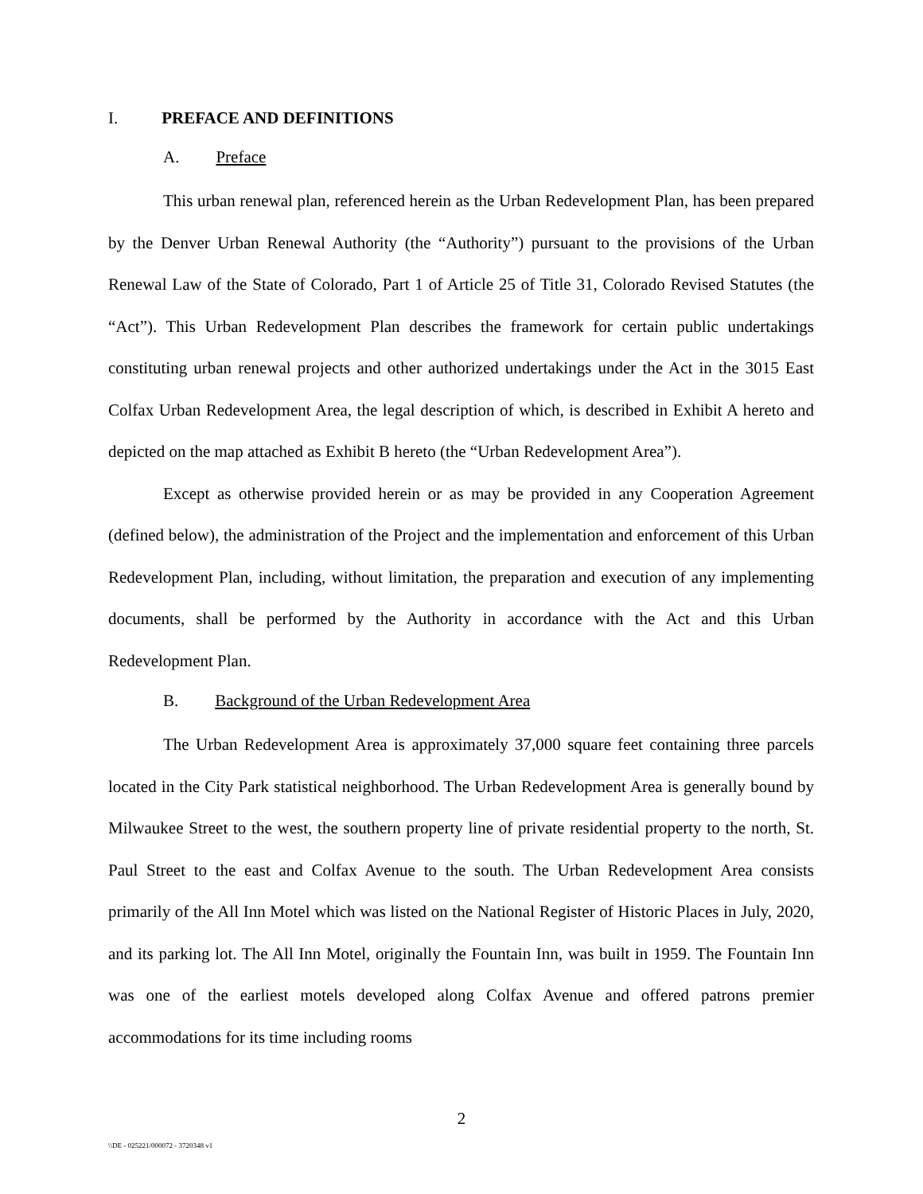I. PREFACE AND DEFINITIONS
A. Preface
This urban renewal plan, referenced herein as the Urban Redevelopment Plan, has been prepared by the Denver Urban Renewal Authority (the “Authority”) pursuant to the provisions of the Urban Renewal Law of the State of Colorado, Part 1 of Article 25 of Title 31, Colorado Revised Statutes (the “Act”). This Urban Redevelopment Plan describes the framework for certain public undertakings constituting urban renewal projects and other authorized undertakings under the Act in the 3015 East Colfax Urban Redevelopment Area, the legal description of which, is described in Exhibit A hereto and depicted on the map attached as Exhibit B hereto (the “Urban Redevelopment Area”).
Except as otherwise provided herein or as may be provided in any Cooperation Agreement (defined below), the administration of the Project and the implementation and enforcement of this Urban Redevelopment Plan, including, without limitation, the preparation and execution of any implementing documents, shall be performed by the Authority in accordance with the Act and this Urban Redevelopment Plan.
B. Background of the Urban Redevelopment Area
The Urban Redevelopment Area is approximately 37,000 square feet containing three parcels located in the City Park statistical neighborhood. The Urban Redevelopment Area is generally bound by Milwaukee Street to the west, the southern property line of private residential property to the north, St. Paul Street to the east and Colfax Avenue to the south. The Urban Redevelopment Area consists primarily of the All Inn Motel which was listed on the National Register of Historic Places in July, 2020, and its parking lot. The All Inn Motel, originally the Fountain Inn, was built in 1959. The Fountain Inn was one of the earliest motels developed along Colfax Avenue and offered patrons premier accommodations for its time including rooms
2
\\DE - 025221/000072 - 3720348 v1